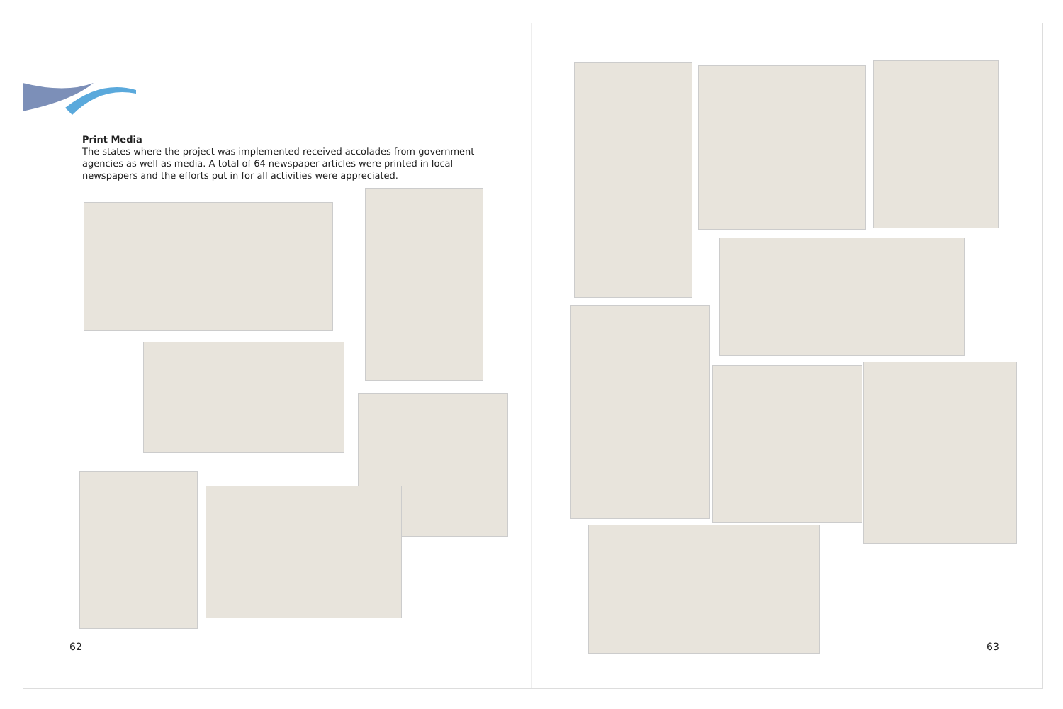Print Media
The states where the project was implemented received accolades from government agencies as well as media. A total of 64 newspaper articles were printed in local newspapers and the efforts put in for all activities were appreciated.
62 63